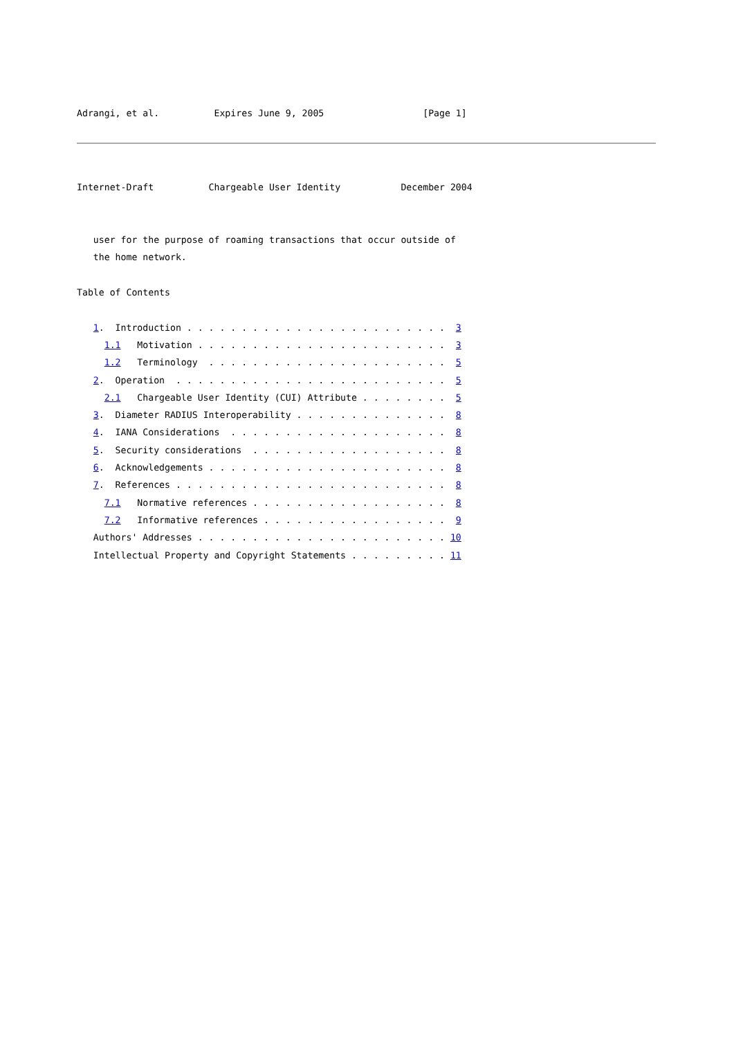Adrangi, et al.          Expires June 9, 2005                  [Page 1]
Internet-Draft          Chargeable User Identity           December 2004


   user for the purpose of roaming transactions that occur outside of
   the home network.

Table of Contents

   1.  Introduction . . . . . . . . . . . . . . . . . . . . . . . .  3
     1.1   Motivation . . . . . . . . . . . . . . . . . . . . . . .  3
     1.2   Terminology  . . . . . . . . . . . . . . . . . . . . . .  5
   2.  Operation  . . . . . . . . . . . . . . . . . . . . . . . . .  5
     2.1   Chargeable User Identity (CUI) Attribute . . . . . . . .  5
   3.  Diameter RADIUS Interoperability . . . . . . . . . . . . . .  8
   4.  IANA Considerations  . . . . . . . . . . . . . . . . . . . .  8
   5.  Security considerations  . . . . . . . . . . . . . . . . . .  8
   6.  Acknowledgements . . . . . . . . . . . . . . . . . . . . . .  8
   7.  References . . . . . . . . . . . . . . . . . . . . . . . . .  8
     7.1   Normative references . . . . . . . . . . . . . . . . . .  8
     7.2   Informative references . . . . . . . . . . . . . . . . .  9
   Authors' Addresses . . . . . . . . . . . . . . . . . . . . . . . 10
   Intellectual Property and Copyright Statements . . . . . . . . . 11